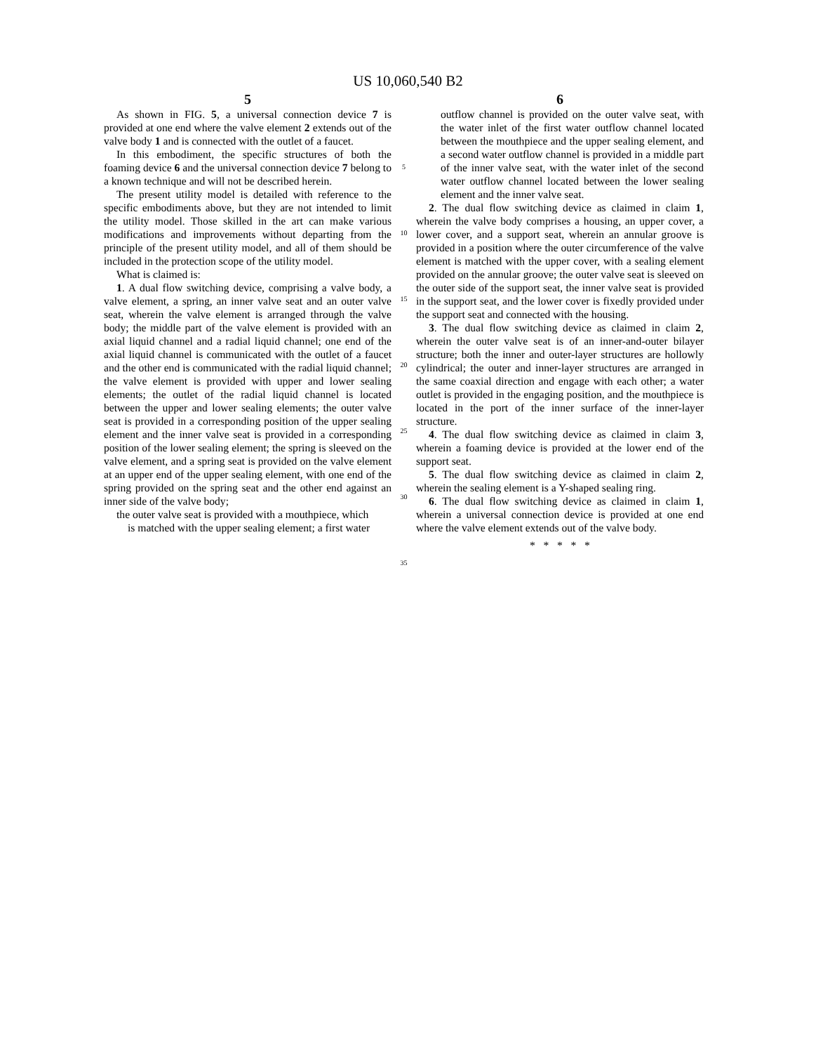US 10,060,540 B2
5
As shown in FIG. 5, a universal connection device 7 is provided at one end where the valve element 2 extends out of the valve body 1 and is connected with the outlet of a faucet.
In this embodiment, the specific structures of both the foaming device 6 and the universal connection device 7 belong to a known technique and will not be described herein.
The present utility model is detailed with reference to the specific embodiments above, but they are not intended to limit the utility model. Those skilled in the art can make various modifications and improvements without departing from the principle of the present utility model, and all of them should be included in the protection scope of the utility model.
What is claimed is:
1. A dual flow switching device, comprising a valve body, a valve element, a spring, an inner valve seat and an outer valve seat, wherein the valve element is arranged through the valve body; the middle part of the valve element is provided with an axial liquid channel and a radial liquid channel; one end of the axial liquid channel is communicated with the outlet of a faucet and the other end is communicated with the radial liquid channel; the valve element is provided with upper and lower sealing elements; the outlet of the radial liquid channel is located between the upper and lower sealing elements; the outer valve seat is provided in a corresponding position of the upper sealing element and the inner valve seat is provided in a corresponding position of the lower sealing element; the spring is sleeved on the valve element, and a spring seat is provided on the valve element at an upper end of the upper sealing element, with one end of the spring provided on the spring seat and the other end against an inner side of the valve body;
the outer valve seat is provided with a mouthpiece, which
is matched with the upper sealing element; a first water
5
10
15
20
25
30
35
6
outflow channel is provided on the outer valve seat, with the water inlet of the first water outflow channel located between the mouthpiece and the upper sealing element, and a second water outflow channel is provided in a middle part of the inner valve seat, with the water inlet of the second water outflow channel located between the lower sealing element and the inner valve seat.
2. The dual flow switching device as claimed in claim 1, wherein the valve body comprises a housing, an upper cover, a lower cover, and a support seat, wherein an annular groove is provided in a position where the outer circumference of the valve element is matched with the upper cover, with a sealing element provided on the annular groove; the outer valve seat is sleeved on the outer side of the support seat, the inner valve seat is provided in the support seat, and the lower cover is fixedly provided under the support seat and connected with the housing.
3. The dual flow switching device as claimed in claim 2, wherein the outer valve seat is of an inner-and-outer bilayer structure; both the inner and outer-layer structures are hollowly cylindrical; the outer and inner-layer structures are arranged in the same coaxial direction and engage with each other; a water outlet is provided in the engaging position, and the mouthpiece is located in the port of the inner surface of the inner-layer structure.
4. The dual flow switching device as claimed in claim 3, wherein a foaming device is provided at the lower end of the support seat.
5. The dual flow switching device as claimed in claim 2, wherein the sealing element is a Y-shaped sealing ring.
6. The dual flow switching device as claimed in claim 1, wherein a universal connection device is provided at one end where the valve element extends out of the valve body.
* * * * *